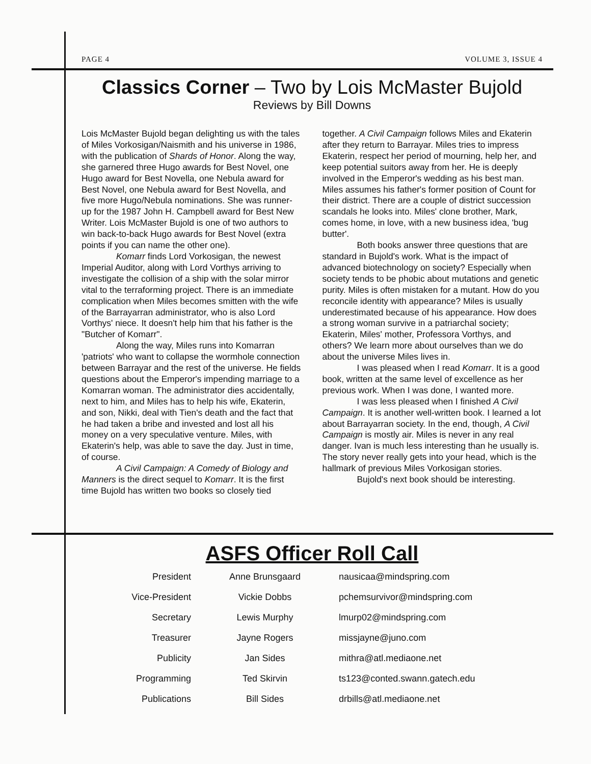PAGE 4 VOLUME 3, ISSUE 4
Classics Corner – Two by Lois McMaster Bujold
Reviews by Bill Downs
Lois McMaster Bujold began delighting us with the tales of Miles Vorkosigan/Naismith and his universe in 1986, with the publication of Shards of Honor. Along the way, she garnered three Hugo awards for Best Novel, one Hugo award for Best Novella, one Nebula award for Best Novel, one Nebula award for Best Novella, and five more Hugo/Nebula nominations. She was runner-up for the 1987 John H. Campbell award for Best New Writer. Lois McMaster Bujold is one of two authors to win back-to-back Hugo awards for Best Novel (extra points if you can name the other one).
Komarr finds Lord Vorkosigan, the newest Imperial Auditor, along with Lord Vorthys arriving to investigate the collision of a ship with the solar mirror vital to the terraforming project. There is an immediate complication when Miles becomes smitten with the wife of the Barrayarran administrator, who is also Lord Vorthys' niece. It doesn't help him that his father is the "Butcher of Komarr".
Along the way, Miles runs into Komarran 'patriots' who want to collapse the wormhole connection between Barrayar and the rest of the universe. He fields questions about the Emperor's impending marriage to a Komarran woman. The administrator dies accidentally, next to him, and Miles has to help his wife, Ekaterin, and son, Nikki, deal with Tien's death and the fact that he had taken a bribe and invested and lost all his money on a very speculative venture. Miles, with Ekaterin's help, was able to save the day. Just in time, of course.
A Civil Campaign: A Comedy of Biology and Manners is the direct sequel to Komarr. It is the first time Bujold has written two books so closely tied together. A Civil Campaign follows Miles and Ekaterin after they return to Barrayar. Miles tries to impress Ekaterin, respect her period of mourning, help her, and keep potential suitors away from her. He is deeply involved in the Emperor's wedding as his best man. Miles assumes his father's former position of Count for their district. There are a couple of district succession scandals he looks into. Miles' clone brother, Mark, comes home, in love, with a new business idea, 'bug butter'.
Both books answer three questions that are standard in Bujold's work. What is the impact of advanced biotechnology on society? Especially when society tends to be phobic about mutations and genetic purity. Miles is often mistaken for a mutant. How do you reconcile identity with appearance? Miles is usually underestimated because of his appearance. How does a strong woman survive in a patriarchal society; Ekaterin, Miles' mother, Professora Vorthys, and others? We learn more about ourselves than we do about the universe Miles lives in.
I was pleased when I read Komarr. It is a good book, written at the same level of excellence as her previous work. When I was done, I wanted more.
I was less pleased when I finished A Civil Campaign. It is another well-written book. I learned a lot about Barrayarran society. In the end, though, A Civil Campaign is mostly air. Miles is never in any real danger. Ivan is much less interesting than he usually is. The story never really gets into your head, which is the hallmark of previous Miles Vorkosigan stories.
Bujold's next book should be interesting.
ASFS Officer Roll Call
| President | Anne Brunsgaard | nausicaa@mindspring.com |
| Vice-President | Vickie Dobbs | pchemsurvivor@mindspring.com |
| Secretary | Lewis Murphy | lmurp02@mindspring.com |
| Treasurer | Jayne Rogers | missjayne@juno.com |
| Publicity | Jan Sides | mithra@atl.mediaone.net |
| Programming | Ted Skirvin | ts123@conted.swann.gatech.edu |
| Publications | Bill Sides | drbills@atl.mediaone.net |